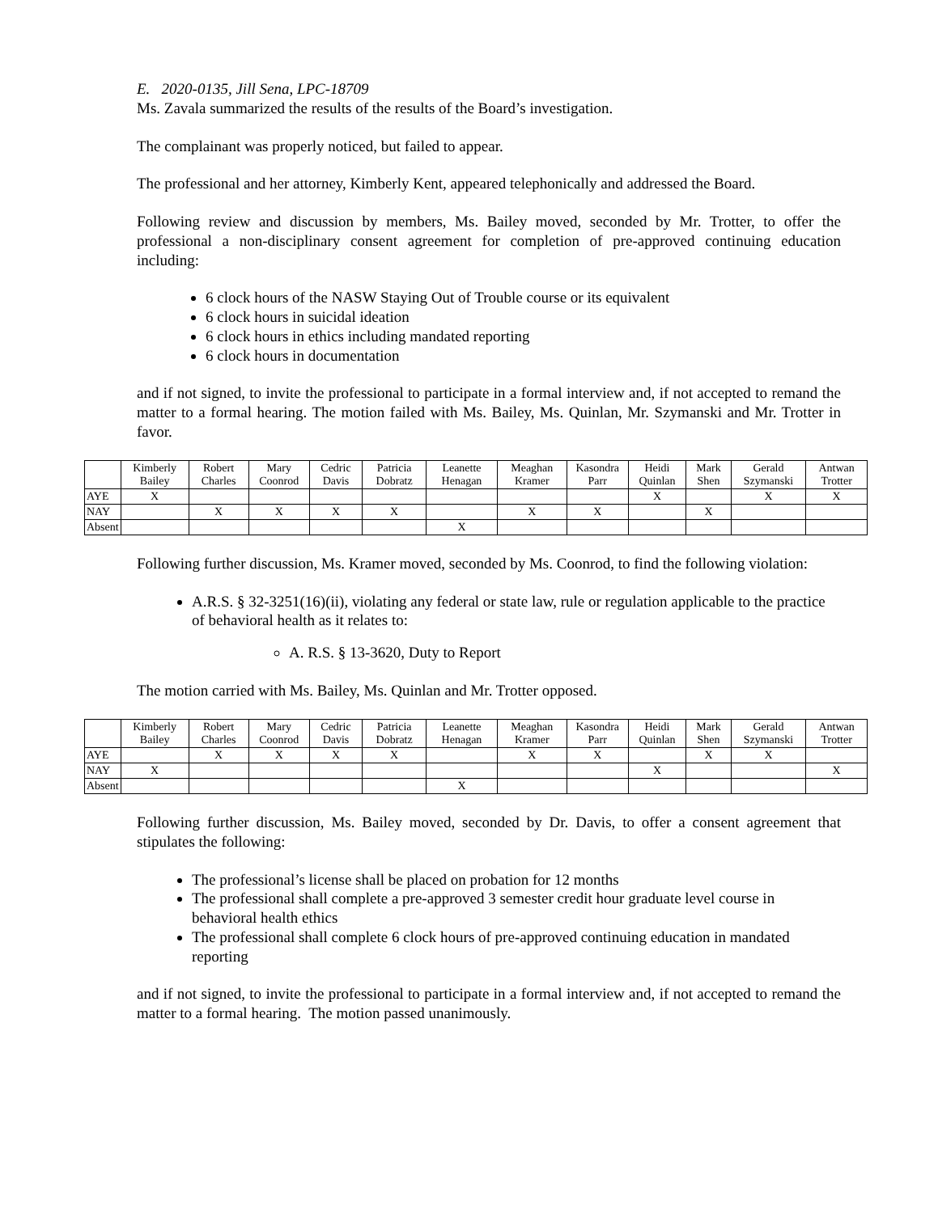E. 2020-0135, Jill Sena, LPC-18709
Ms. Zavala summarized the results of the results of the Board’s investigation.
The complainant was properly noticed, but failed to appear.
The professional and her attorney, Kimberly Kent, appeared telephonically and addressed the Board.
Following review and discussion by members, Ms. Bailey moved, seconded by Mr. Trotter, to offer the professional a non-disciplinary consent agreement for completion of pre-approved continuing education including:
6 clock hours of the NASW Staying Out of Trouble course or its equivalent
6 clock hours in suicidal ideation
6 clock hours in ethics including mandated reporting
6 clock hours in documentation
and if not signed, to invite the professional to participate in a formal interview and, if not accepted to remand the matter to a formal hearing. The motion failed with Ms. Bailey, Ms. Quinlan, Mr. Szymanski and Mr. Trotter in favor.
| | Kimberly Bailey | Robert Charles | Mary Coonrod | Cedric Davis | Patricia Dobratz | Leanette Henagan | Meaghan Kramer | Kasondra Parr | Heidi Quinlan | Mark Shen | Gerald Szymanski | Antwan Trotter |
| --- | --- | --- | --- | --- | --- | --- | --- | --- | --- | --- | --- | --- |
| AYE | X | | | | | | | | X | | X | X |
| NAY | | X | X | X | X | | X | X | | X | | |
| Absent | | | | | | X | | | | | | |
Following further discussion, Ms. Kramer moved, seconded by Ms. Coonrod, to find the following violation:
A.R.S. § 32-3251(16)(ii), violating any federal or state law, rule or regulation applicable to the practice of behavioral health as it relates to:
A. R.S. § 13-3620, Duty to Report
The motion carried with Ms. Bailey, Ms. Quinlan and Mr. Trotter opposed.
| | Kimberly Bailey | Robert Charles | Mary Coonrod | Cedric Davis | Patricia Dobratz | Leanette Henagan | Meaghan Kramer | Kasondra Parr | Heidi Quinlan | Mark Shen | Gerald Szymanski | Antwan Trotter |
| --- | --- | --- | --- | --- | --- | --- | --- | --- | --- | --- | --- | --- |
| AYE | | X | X | X | X | | X | X | | X | X | |
| NAY | X | | | | | | | | X | | | X |
| Absent | | | | | | X | | | | | | |
Following further discussion, Ms. Bailey moved, seconded by Dr. Davis, to offer a consent agreement that stipulates the following:
The professional’s license shall be placed on probation for 12 months
The professional shall complete a pre-approved 3 semester credit hour graduate level course in behavioral health ethics
The professional shall complete 6 clock hours of pre-approved continuing education in mandated reporting
and if not signed, to invite the professional to participate in a formal interview and, if not accepted to remand the matter to a formal hearing. The motion passed unanimously.